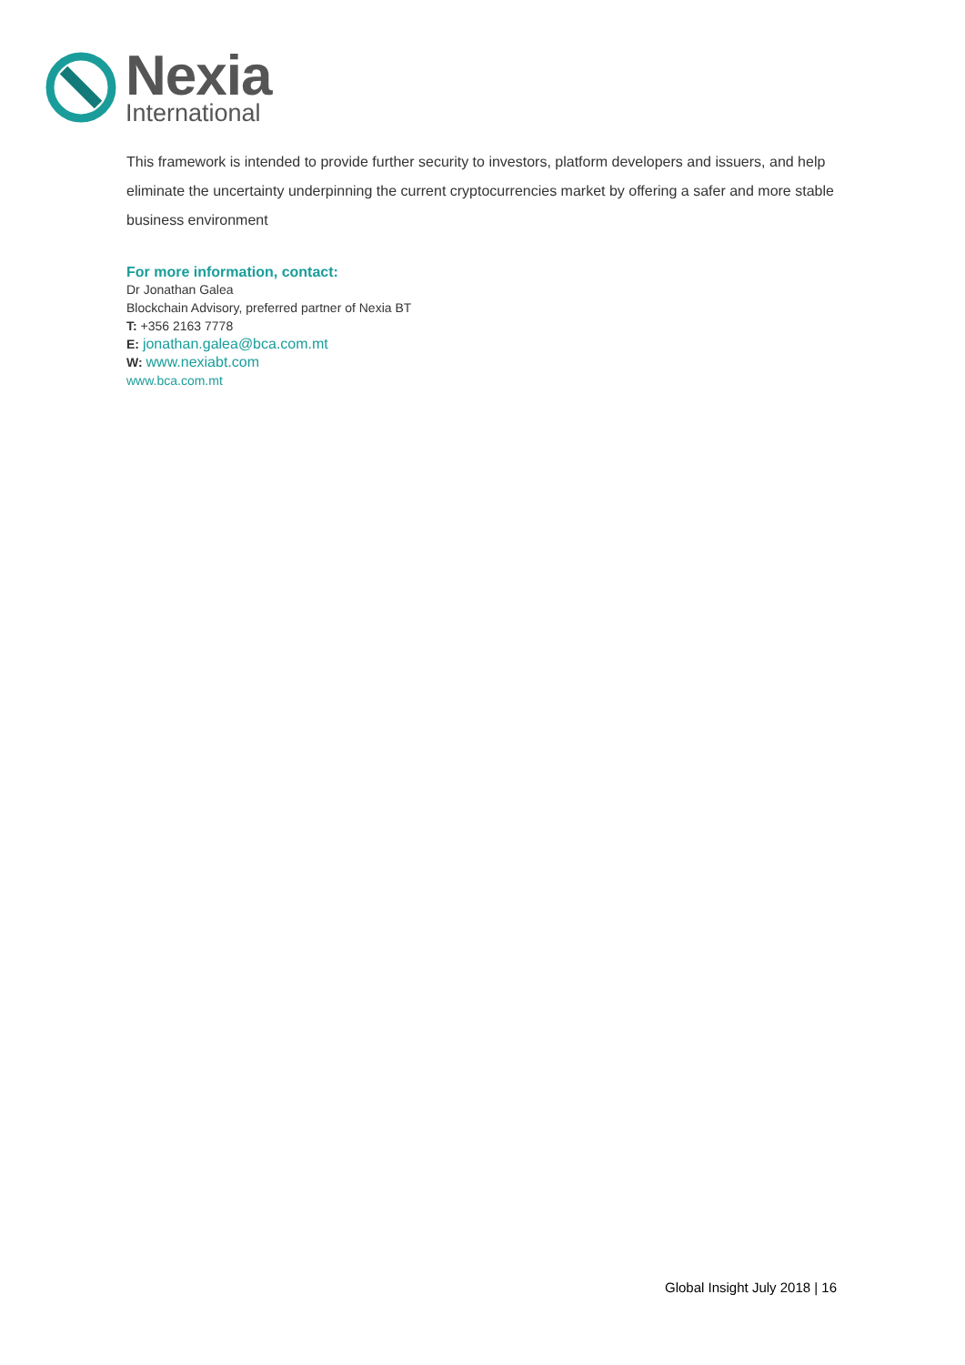Nexia
International
This framework is intended to provide further security to investors, platform developers and issuers, and help eliminate the uncertainty underpinning the current cryptocurrencies market by offering a safer and more stable business environment
For more information, contact:
Dr Jonathan Galea
Blockchain Advisory, preferred partner of Nexia BT
T: +356 2163 7778
E: jonathan.galea@bca.com.mt
W: www.nexiabt.com
www.bca.com.mt
Global Insight July 2018 | 16